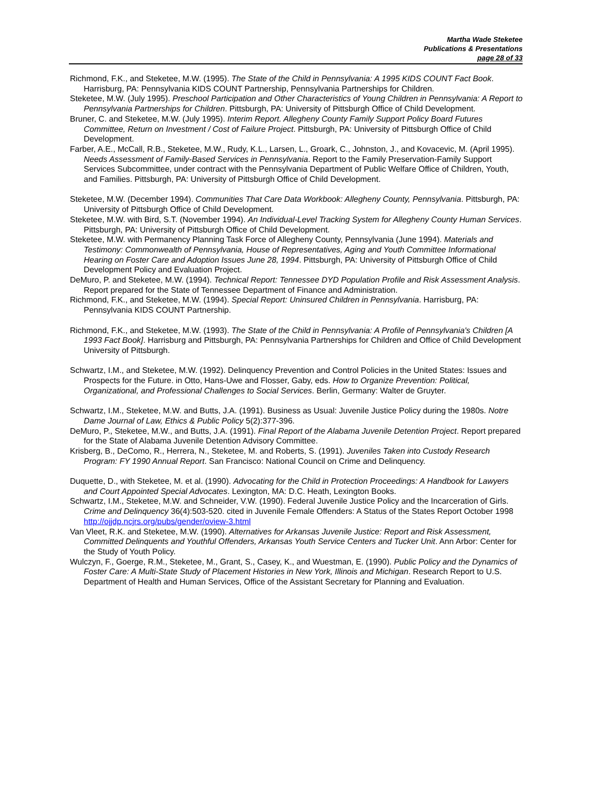Martha Wade Steketee
Publications & Presentations
page 28 of 33
Richmond, F.K., and Steketee, M.W. (1995). The State of the Child in Pennsylvania: A 1995 KIDS COUNT Fact Book. Harrisburg, PA: Pennsylvania KIDS COUNT Partnership, Pennsylvania Partnerships for Children.
Steketee, M.W. (July 1995). Preschool Participation and Other Characteristics of Young Children in Pennsylvania: A Report to Pennsylvania Partnerships for Children. Pittsburgh, PA: University of Pittsburgh Office of Child Development.
Bruner, C. and Steketee, M.W. (July 1995). Interim Report. Allegheny County Family Support Policy Board Futures Committee, Return on Investment / Cost of Failure Project. Pittsburgh, PA: University of Pittsburgh Office of Child Development.
Farber, A.E., McCall, R.B., Steketee, M.W., Rudy, K.L., Larsen, L., Groark, C., Johnston, J., and Kovacevic, M. (April 1995). Needs Assessment of Family-Based Services in Pennsylvania. Report to the Family Preservation-Family Support Services Subcommittee, under contract with the Pennsylvania Department of Public Welfare Office of Children, Youth, and Families. Pittsburgh, PA: University of Pittsburgh Office of Child Development.
Steketee, M.W. (December 1994). Communities That Care Data Workbook: Allegheny County, Pennsylvania. Pittsburgh, PA: University of Pittsburgh Office of Child Development.
Steketee, M.W. with Bird, S.T. (November 1994). An Individual-Level Tracking System for Allegheny County Human Services. Pittsburgh, PA: University of Pittsburgh Office of Child Development.
Steketee, M.W. with Permanency Planning Task Force of Allegheny County, Pennsylvania (June 1994). Materials and Testimony: Commonwealth of Pennsylvania, House of Representatives, Aging and Youth Committee Informational Hearing on Foster Care and Adoption Issues June 28, 1994. Pittsburgh, PA: University of Pittsburgh Office of Child Development Policy and Evaluation Project.
DeMuro, P. and Steketee, M.W. (1994). Technical Report: Tennessee DYD Population Profile and Risk Assessment Analysis. Report prepared for the State of Tennessee Department of Finance and Administration.
Richmond, F.K., and Steketee, M.W. (1994). Special Report: Uninsured Children in Pennsylvania. Harrisburg, PA: Pennsylvania KIDS COUNT Partnership.
Richmond, F.K., and Steketee, M.W. (1993). The State of the Child in Pennsylvania: A Profile of Pennsylvania's Children [A 1993 Fact Book]. Harrisburg and Pittsburgh, PA: Pennsylvania Partnerships for Children and Office of Child Development University of Pittsburgh.
Schwartz, I.M., and Steketee, M.W. (1992). Delinquency Prevention and Control Policies in the United States: Issues and Prospects for the Future. in Otto, Hans-Uwe and Flosser, Gaby, eds. How to Organize Prevention: Political, Organizational, and Professional Challenges to Social Services. Berlin, Germany: Walter de Gruyter.
Schwartz, I.M., Steketee, M.W. and Butts, J.A. (1991). Business as Usual: Juvenile Justice Policy during the 1980s. Notre Dame Journal of Law, Ethics & Public Policy 5(2):377-396.
DeMuro, P., Steketee, M.W., and Butts, J.A. (1991). Final Report of the Alabama Juvenile Detention Project. Report prepared for the State of Alabama Juvenile Detention Advisory Committee.
Krisberg, B., DeComo, R., Herrera, N., Steketee, M. and Roberts, S. (1991). Juveniles Taken into Custody Research Program: FY 1990 Annual Report. San Francisco: National Council on Crime and Delinquency.
Duquette, D., with Steketee, M. et al. (1990). Advocating for the Child in Protection Proceedings: A Handbook for Lawyers and Court Appointed Special Advocates. Lexington, MA: D.C. Heath, Lexington Books.
Schwartz, I.M., Steketee, M.W. and Schneider, V.W. (1990). Federal Juvenile Justice Policy and the Incarceration of Girls. Crime and Delinquency 36(4):503-520. cited in Juvenile Female Offenders: A Status of the States Report October 1998 http://ojjdp.ncjrs.org/pubs/gender/oview-3.html
Van Vleet, R.K. and Steketee, M.W. (1990). Alternatives for Arkansas Juvenile Justice: Report and Risk Assessment, Committed Delinquents and Youthful Offenders, Arkansas Youth Service Centers and Tucker Unit. Ann Arbor: Center for the Study of Youth Policy.
Wulczyn, F., Goerge, R.M., Steketee, M., Grant, S., Casey, K., and Wuestman, E. (1990). Public Policy and the Dynamics of Foster Care: A Multi-State Study of Placement Histories in New York, Illinois and Michigan. Research Report to U.S. Department of Health and Human Services, Office of the Assistant Secretary for Planning and Evaluation.